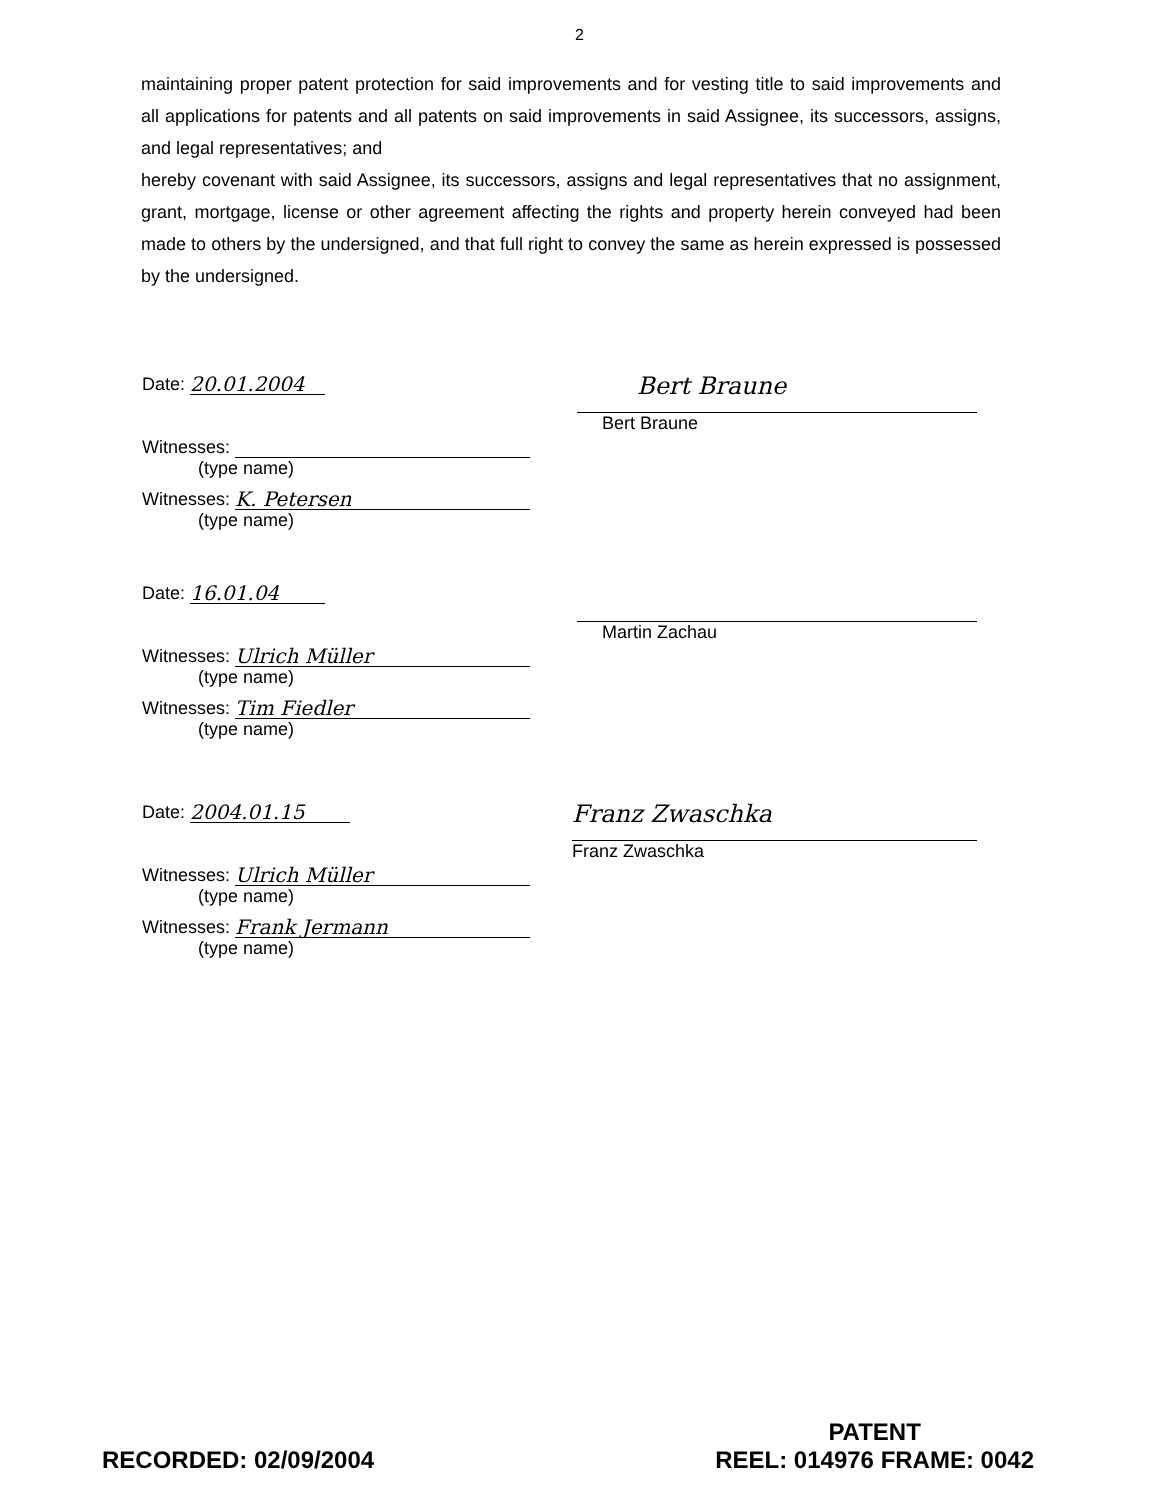2
maintaining proper patent protection for said improvements and for vesting title to said improvements and all applications for patents and all patents on said improvements in said Assignee, its successors, assigns, and legal representatives; and
hereby covenant with said Assignee, its successors, assigns and legal representatives that no assignment, grant, mortgage, license or other agreement affecting the rights and property herein conveyed had been made to others by the undersigned, and that full right to convey the same as herein expressed is possessed by the undersigned.
Date: 20.01.2004
Witnesses:
(type name)
Witnesses: K. Petersen
(type name)
Bert Braune
Bert Braune
Date: 16.01.04
Witnesses: Ulrich Müller
(type name)
Witnesses: Tim Fiedler
(type name)
Martin Zachau
Date: 2004.01.15
Witnesses: Ulrich Müller
(type name)
Witnesses: Frank Jermann
(type name)
Franz Zwaschka
Franz Zwaschka
RECORDED: 02/09/2004
PATENT
REEL: 014976 FRAME: 0042